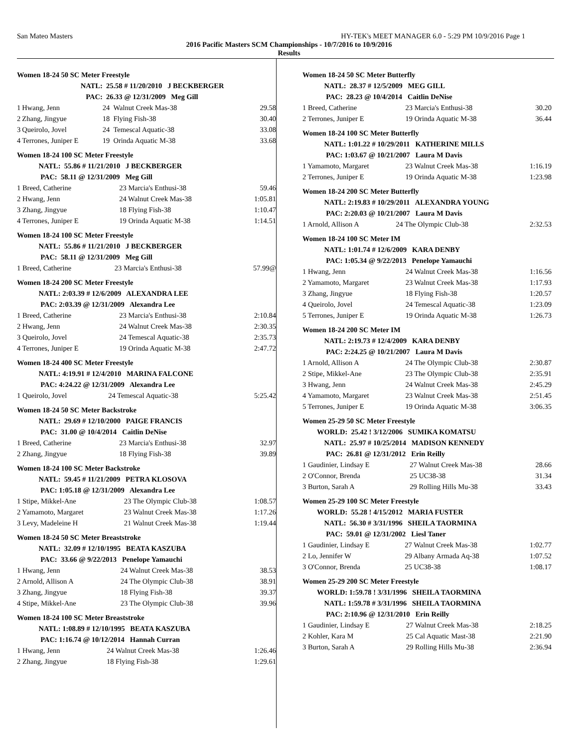San Mateo Masters HY-TEK's MEET MANAGER 6.0 - 5:29 PM 10/9/2016 Page 1
2016 Pacific Masters SCM Championships - 10/7/2016 to 10/9/2016
Results
Women 18-24 50 SC Meter Freestyle
| | NATL: | 25.58 # 11/20/2010 J BECKBERGER | | |
| | PAC: | 26.33 @ 12/31/2009 Meg Gill | | |
| 1 | Hwang, Jenn | 24 Walnut Creek Mas-38 | | 29.58 |
| 2 | Zhang, Jingyue | 18 Flying Fish-38 | | 30.40 |
| 3 | Queirolo, Jovel | 24 Temescal Aquatic-38 | | 33.08 |
| 4 | Terrones, Juniper E | 19 Orinda Aquatic M-38 | | 33.68 |
Women 18-24 100 SC Meter Freestyle
| NATL: 55.86 # 11/21/2010 J BECKBERGER | | |
| PAC: 58.11 @ 12/31/2009 Meg Gill | | |
| 1 Breed, Catherine | 23 Marcia's Enthusi-38 | 59.46 |
| 2 Hwang, Jenn | 24 Walnut Creek Mas-38 | 1:05.81 |
| 3 Zhang, Jingyue | 18 Flying Fish-38 | 1:10.47 |
| 4 Terrones, Juniper E | 19 Orinda Aquatic M-38 | 1:14.51 |
Women 18-24 100 SC Meter Freestyle
| NATL: 55.86 # 11/21/2010 J BECKBERGER | | |
| PAC: 58.11 @ 12/31/2009 Meg Gill | | |
| 1 Breed, Catherine | 23 Marcia's Enthusi-38 | 57.99@ |
Women 18-24 200 SC Meter Freestyle
| NATL: 2:03.39 # 12/6/2009 ALEXANDRA LEE | | |
| PAC: 2:03.39 @ 12/31/2009 Alexandra Lee | | |
| 1 Breed, Catherine | 23 Marcia's Enthusi-38 | 2:10.84 |
| 2 Hwang, Jenn | 24 Walnut Creek Mas-38 | 2:30.35 |
| 3 Queirolo, Jovel | 24 Temescal Aquatic-38 | 2:35.73 |
| 4 Terrones, Juniper E | 19 Orinda Aquatic M-38 | 2:47.72 |
Women 18-24 400 SC Meter Freestyle
| NATL: 4:19.91 # 12/4/2010 MARINA FALCONE | | |
| PAC: 4:24.22 @ 12/31/2009 Alexandra Lee | | |
| 1 Queirolo, Jovel | 24 Temescal Aquatic-38 | 5:25.42 |
Women 18-24 50 SC Meter Backstroke
| NATL: 29.69 # 12/10/2000 PAIGE FRANCIS | | |
| PAC: 31.00 @ 10/4/2014 Caitlin DeNise | | |
| 1 Breed, Catherine | 23 Marcia's Enthusi-38 | 32.97 |
| 2 Zhang, Jingyue | 18 Flying Fish-38 | 39.89 |
Women 18-24 100 SC Meter Backstroke
| NATL: 59.45 # 11/21/2009 PETRA KLOSOVA | | |
| PAC: 1:05.18 @ 12/31/2009 Alexandra Lee | | |
| 1 Stipe, Mikkel-Ane | 23 The Olympic Club-38 | 1:08.57 |
| 2 Yamamoto, Margaret | 23 Walnut Creek Mas-38 | 1:17.26 |
| 3 Levy, Madeleine H | 21 Walnut Creek Mas-38 | 1:19.44 |
Women 18-24 50 SC Meter Breaststroke
| NATL: 32.09 # 12/10/1995 BEATA KASZUBA | | |
| PAC: 33.66 @ 9/22/2013 Penelope Yamauchi | | |
| 1 Hwang, Jenn | 24 Walnut Creek Mas-38 | 38.53 |
| 2 Arnold, Allison A | 24 The Olympic Club-38 | 38.91 |
| 3 Zhang, Jingyue | 18 Flying Fish-38 | 39.37 |
| 4 Stipe, Mikkel-Ane | 23 The Olympic Club-38 | 39.96 |
Women 18-24 100 SC Meter Breaststroke
| NATL: 1:08.89 # 12/10/1995 BEATA KASZUBA | | |
| PAC: 1:16.74 @ 10/12/2014 Hannah Curran | | |
| 1 Hwang, Jenn | 24 Walnut Creek Mas-38 | 1:26.46 |
| 2 Zhang, Jingyue | 18 Flying Fish-38 | 1:29.61 |
Women 18-24 50 SC Meter Butterfly
| NATL: 28.37 # 12/5/2009 MEG GILL | | |
| PAC: 28.23 @ 10/4/2014 Caitlin DeNise | | |
| 1 Breed, Catherine | 23 Marcia's Enthusi-38 | 30.20 |
| 2 Terrones, Juniper E | 19 Orinda Aquatic M-38 | 36.44 |
Women 18-24 100 SC Meter Butterfly
| NATL: 1:01.22 # 10/29/2011 KATHERINE MILLS | | |
| PAC: 1:03.67 @ 10/21/2007 Laura M Davis | | |
| 1 Yamamoto, Margaret | 23 Walnut Creek Mas-38 | 1:16.19 |
| 2 Terrones, Juniper E | 19 Orinda Aquatic M-38 | 1:23.98 |
Women 18-24 200 SC Meter Butterfly
| NATL: 2:19.83 # 10/29/2011 ALEXANDRA YOUNG | | |
| PAC: 2:20.03 @ 10/21/2007 Laura M Davis | | |
| 1 Arnold, Allison A | 24 The Olympic Club-38 | 2:32.53 |
Women 18-24 100 SC Meter IM
| NATL: 1:01.74 # 12/6/2009 KARA DENBY | | |
| PAC: 1:05.34 @ 9/22/2013 Penelope Yamauchi | | |
| 1 Hwang, Jenn | 24 Walnut Creek Mas-38 | 1:16.56 |
| 2 Yamamoto, Margaret | 23 Walnut Creek Mas-38 | 1:17.93 |
| 3 Zhang, Jingyue | 18 Flying Fish-38 | 1:20.57 |
| 4 Queirolo, Jovel | 24 Temescal Aquatic-38 | 1:23.09 |
| 5 Terrones, Juniper E | 19 Orinda Aquatic M-38 | 1:26.73 |
Women 18-24 200 SC Meter IM
| NATL: 2:19.73 # 12/4/2009 KARA DENBY | | |
| PAC: 2:24.25 @ 10/21/2007 Laura M Davis | | |
| 1 Arnold, Allison A | 24 The Olympic Club-38 | 2:30.87 |
| 2 Stipe, Mikkel-Ane | 23 The Olympic Club-38 | 2:35.91 |
| 3 Hwang, Jenn | 24 Walnut Creek Mas-38 | 2:45.29 |
| 4 Yamamoto, Margaret | 23 Walnut Creek Mas-38 | 2:51.45 |
| 5 Terrones, Juniper E | 19 Orinda Aquatic M-38 | 3:06.35 |
Women 25-29 50 SC Meter Freestyle
| WORLD: 25.42 ! 3/12/2006 SUMIKA KOMATSU | | |
| NATL: 25.97 # 10/25/2014 MADISON KENNEDY | | |
| PAC: 26.81 @ 12/31/2012 Erin Reilly | | |
| 1 Gaudinier, Lindsay E | 27 Walnut Creek Mas-38 | 28.66 |
| 2 O'Connor, Brenda | 25 UC38-38 | 31.34 |
| 3 Burton, Sarah A | 29 Rolling Hills Mu-38 | 33.43 |
Women 25-29 100 SC Meter Freestyle
| WORLD: 55.28 ! 4/15/2012 MARIA FUSTER | | |
| NATL: 56.30 # 3/31/1996 SHEILA TAORMINA | | |
| PAC: 59.01 @ 12/31/2002 Liesl Taner | | |
| 1 Gaudinier, Lindsay E | 27 Walnut Creek Mas-38 | 1:02.77 |
| 2 Lo, Jennifer W | 29 Albany Armada Aq-38 | 1:07.52 |
| 3 O'Connor, Brenda | 25 UC38-38 | 1:08.17 |
Women 25-29 200 SC Meter Freestyle
| WORLD: 1:59.78 ! 3/31/1996 SHEILA TAORMINA | | |
| NATL: 1:59.78 # 3/31/1996 SHEILA TAORMINA | | |
| PAC: 2:10.96 @ 12/31/2010 Erin Reilly | | |
| 1 Gaudinier, Lindsay E | 27 Walnut Creek Mas-38 | 2:18.25 |
| 2 Kohler, Kara M | 25 Cal Aquatic Mast-38 | 2:21.90 |
| 3 Burton, Sarah A | 29 Rolling Hills Mu-38 | 2:36.94 |